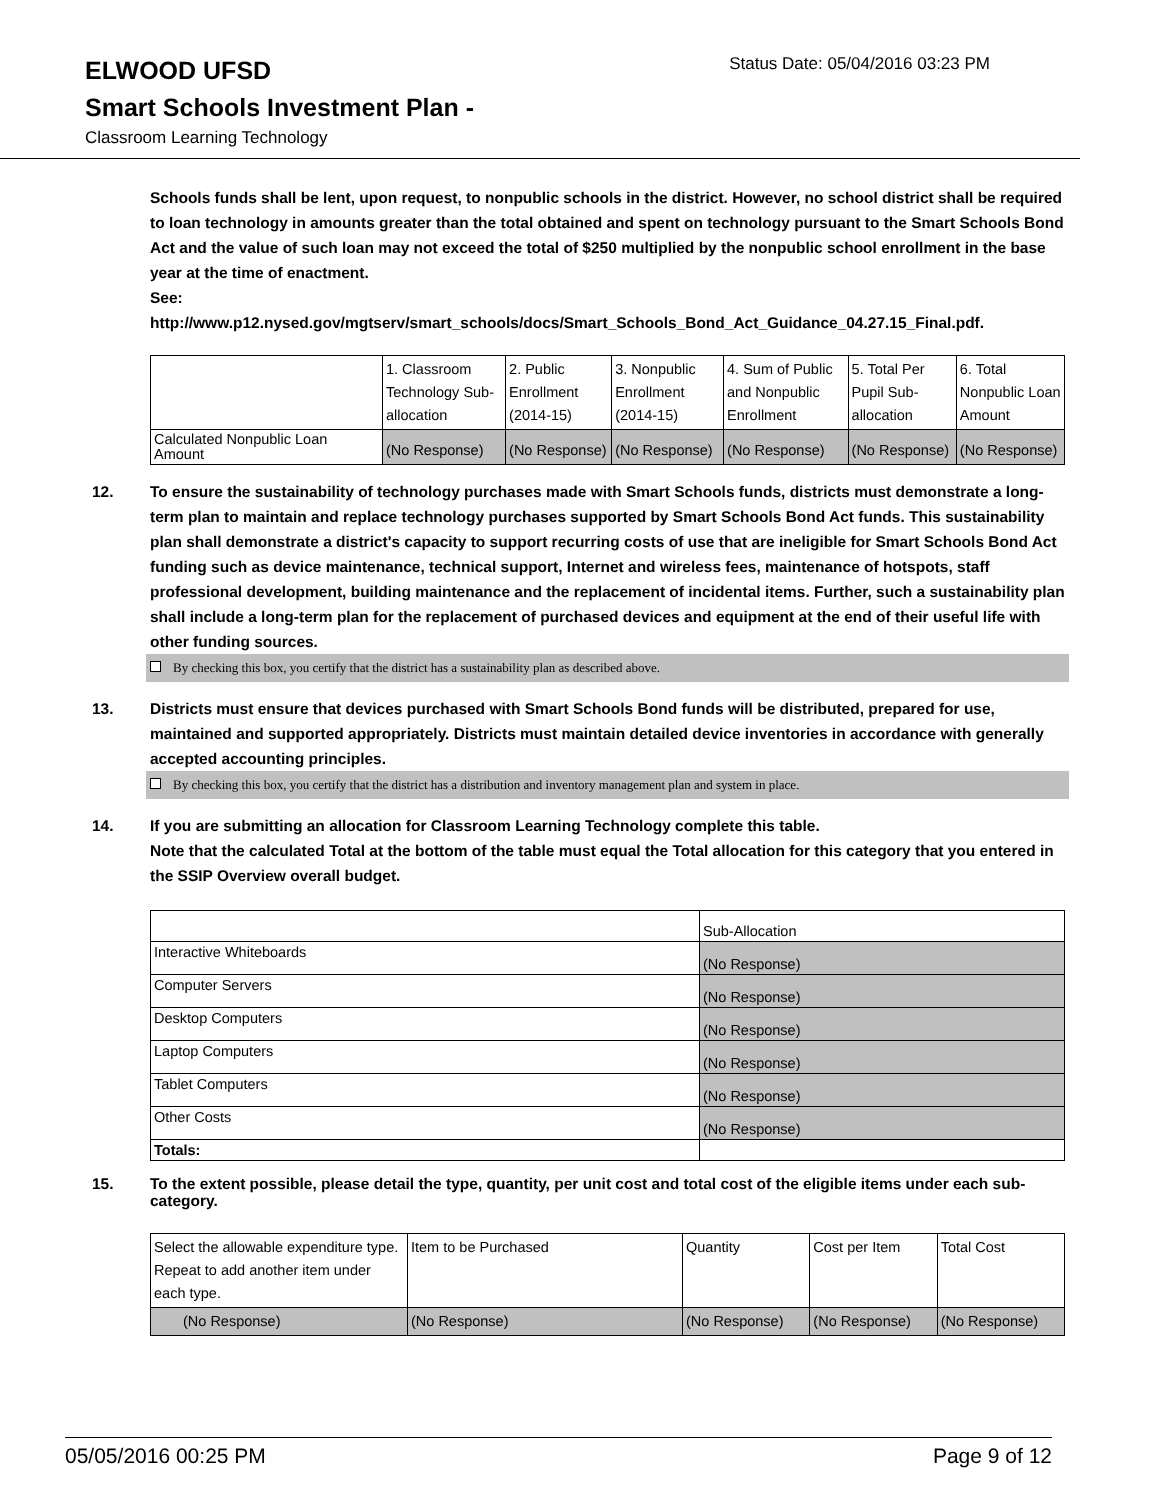ELWOOD UFSD
Status Date: 05/04/2016 03:23 PM
Smart Schools Investment Plan -
Classroom Learning Technology
Schools funds shall be lent, upon request, to nonpublic schools in the district. However, no school district shall be required to loan technology in amounts greater than the total obtained and spent on technology pursuant to the Smart Schools Bond Act and the value of such loan may not exceed the total of $250 multiplied by the nonpublic school enrollment in the base year at the time of enactment.
See:
http://www.p12.nysed.gov/mgtserv/smart_schools/docs/Smart_Schools_Bond_Act_Guidance_04.27.15_Final.pdf.
| | 1. Classroom Technology Sub-allocation | 2. Public Enrollment (2014-15) | 3. Nonpublic Enrollment (2014-15) | 4. Sum of Public and Nonpublic Enrollment | 5. Total Per Pupil Sub-allocation | 6. Total Nonpublic Loan Amount |
| Calculated Nonpublic Loan Amount | (No Response) | (No Response) | (No Response) | (No Response) | (No Response) | (No Response) |
12. To ensure the sustainability of technology purchases made with Smart Schools funds, districts must demonstrate a long-term plan to maintain and replace technology purchases supported by Smart Schools Bond Act funds. This sustainability plan shall demonstrate a district's capacity to support recurring costs of use that are ineligible for Smart Schools Bond Act funding such as device maintenance, technical support, Internet and wireless fees, maintenance of hotspots, staff professional development, building maintenance and the replacement of incidental items. Further, such a sustainability plan shall include a long-term plan for the replacement of purchased devices and equipment at the end of their useful life with other funding sources.
By checking this box, you certify that the district has a sustainability plan as described above.
13. Districts must ensure that devices purchased with Smart Schools Bond funds will be distributed, prepared for use, maintained and supported appropriately. Districts must maintain detailed device inventories in accordance with generally accepted accounting principles.
By checking this box, you certify that the district has a distribution and inventory management plan and system in place.
14. If you are submitting an allocation for Classroom Learning Technology complete this table.
Note that the calculated Total at the bottom of the table must equal the Total allocation for this category that you entered in the SSIP Overview overall budget.
| | Sub-Allocation |
| Interactive Whiteboards | (No Response) |
| Computer Servers | (No Response) |
| Desktop Computers | (No Response) |
| Laptop Computers | (No Response) |
| Tablet Computers | (No Response) |
| Other Costs | (No Response) |
| Totals: | |
15. To the extent possible, please detail the type, quantity, per unit cost and total cost of the eligible items under each sub-category.
| Select the allowable expenditure type. Repeat to add another item under each type. | Item to be Purchased | Quantity | Cost per Item | Total Cost |
| (No Response) | (No Response) | (No Response) | (No Response) | (No Response) |
05/05/2016 00:25 PM Page 9 of 12